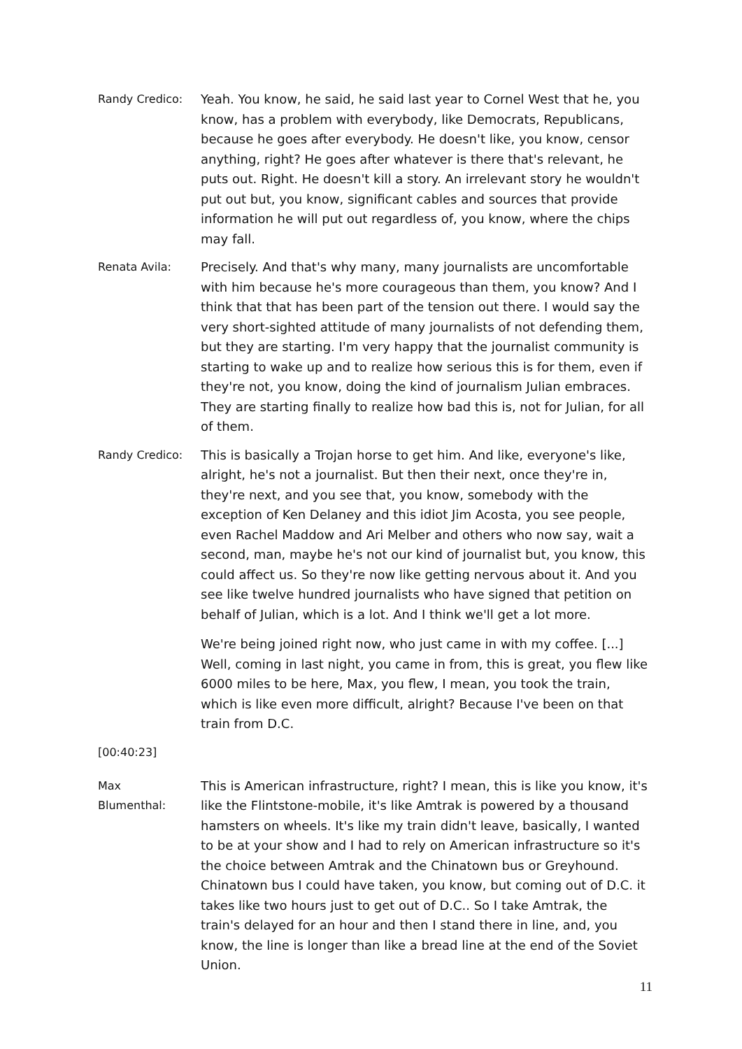Randy Credico:
Yeah. You know, he said, he said last year to Cornel West that he, you know, has a problem with everybody, like Democrats, Republicans, because he goes after everybody. He doesn't like, you know, censor anything, right? He goes after whatever is there that's relevant, he puts out. Right. He doesn't kill a story. An irrelevant story he wouldn't put out but, you know, significant cables and sources that provide information he will put out regardless of, you know, where the chips may fall.
Renata Avila:
Precisely. And that's why many, many journalists are uncomfortable with him because he's more courageous than them, you know? And I think that that has been part of the tension out there. I would say the very short-sighted attitude of many journalists of not defending them, but they are starting. I'm very happy that the journalist community is starting to wake up and to realize how serious this is for them, even if they're not, you know, doing the kind of journalism Julian embraces. They are starting finally to realize how bad this is, not for Julian, for all of them.
Randy Credico:
This is basically a Trojan horse to get him. And like, everyone's like, alright, he's not a journalist. But then their next, once they're in, they're next, and you see that, you know, somebody with the exception of Ken Delaney and this idiot Jim Acosta, you see people, even Rachel Maddow and Ari Melber and others who now say, wait a second, man, maybe he's not our kind of journalist but, you know, this could affect us. So they're now like getting nervous about it. And you see like twelve hundred journalists who have signed that petition on behalf of Julian, which is a lot. And I think we'll get a lot more.
We're being joined right now, who just came in with my coffee. [...] Well, coming in last night, you came in from, this is great, you flew like 6000 miles to be here, Max, you flew, I mean, you took the train, which is like even more difficult, alright? Because I've been on that train from D.C.
[00:40:23]
Max
Blumenthal:
This is American infrastructure, right? I mean, this is like you know, it's like the Flintstone-mobile, it's like Amtrak is powered by a thousand hamsters on wheels. It's like my train didn't leave, basically, I wanted to be at your show and I had to rely on American infrastructure so it's the choice between Amtrak and the Chinatown bus or Greyhound. Chinatown bus I could have taken, you know, but coming out of D.C. it takes like two hours just to get out of D.C.. So I take Amtrak, the train's delayed for an hour and then I stand there in line, and, you know, the line is longer than like a bread line at the end of the Soviet Union.
11